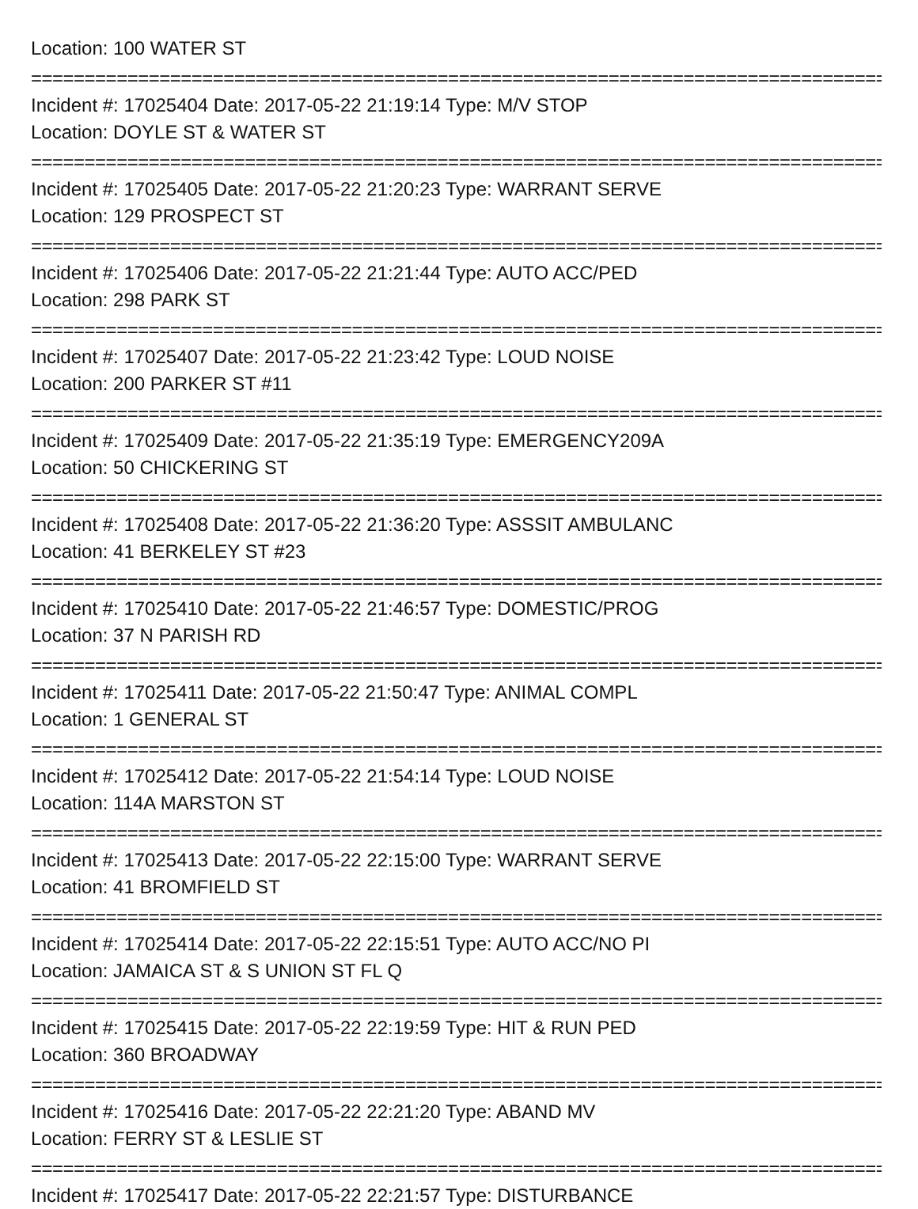Location: 100 WATER ST
================================================================================
Incident #: 17025404 Date: 2017-05-22 21:19:14 Type: M/V STOP
Location: DOYLE ST & WATER ST
================================================================================
Incident #: 17025405 Date: 2017-05-22 21:20:23 Type: WARRANT SERVE
Location: 129 PROSPECT ST
================================================================================
Incident #: 17025406 Date: 2017-05-22 21:21:44 Type: AUTO ACC/PED
Location: 298 PARK ST
================================================================================
Incident #: 17025407 Date: 2017-05-22 21:23:42 Type: LOUD NOISE
Location: 200 PARKER ST #11
================================================================================
Incident #: 17025409 Date: 2017-05-22 21:35:19 Type: EMERGENCY209A
Location: 50 CHICKERING ST
================================================================================
Incident #: 17025408 Date: 2017-05-22 21:36:20 Type: ASSSIT AMBULANC
Location: 41 BERKELEY ST #23
================================================================================
Incident #: 17025410 Date: 2017-05-22 21:46:57 Type: DOMESTIC/PROG
Location: 37 N PARISH RD
================================================================================
Incident #: 17025411 Date: 2017-05-22 21:50:47 Type: ANIMAL COMPL
Location: 1 GENERAL ST
================================================================================
Incident #: 17025412 Date: 2017-05-22 21:54:14 Type: LOUD NOISE
Location: 114A MARSTON ST
================================================================================
Incident #: 17025413 Date: 2017-05-22 22:15:00 Type: WARRANT SERVE
Location: 41 BROMFIELD ST
================================================================================
Incident #: 17025414 Date: 2017-05-22 22:15:51 Type: AUTO ACC/NO PI
Location: JAMAICA ST & S UNION ST FL Q
================================================================================
Incident #: 17025415 Date: 2017-05-22 22:19:59 Type: HIT & RUN PED
Location: 360 BROADWAY
================================================================================
Incident #: 17025416 Date: 2017-05-22 22:21:20 Type: ABAND MV
Location: FERRY ST & LESLIE ST
================================================================================
Incident #: 17025417 Date: 2017-05-22 22:21:57 Type: DISTURBANCE